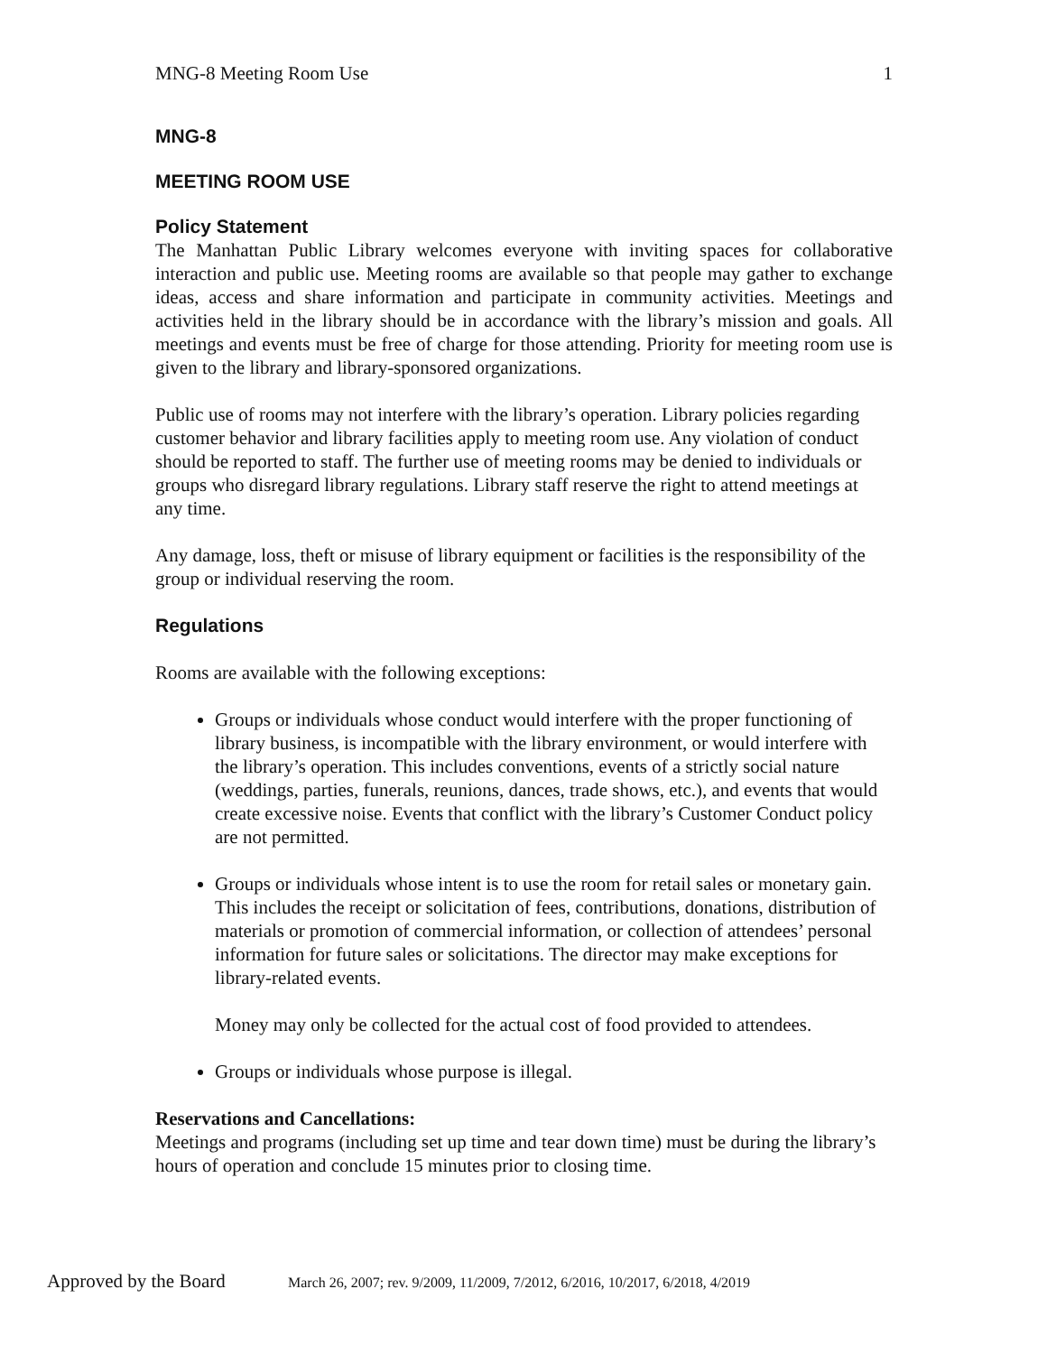MNG-8 Meeting Room Use 1
MNG-8
MEETING ROOM USE
Policy Statement
The Manhattan Public Library welcomes everyone with inviting spaces for collaborative interaction and public use. Meeting rooms are available so that people may gather to exchange ideas, access and share information and participate in community activities. Meetings and activities held in the library should be in accordance with the library’s mission and goals. All meetings and events must be free of charge for those attending. Priority for meeting room use is given to the library and library-sponsored organizations.
Public use of rooms may not interfere with the library’s operation. Library policies regarding customer behavior and library facilities apply to meeting room use. Any violation of conduct should be reported to staff. The further use of meeting rooms may be denied to individuals or groups who disregard library regulations. Library staff reserve the right to attend meetings at any time.
Any damage, loss, theft or misuse of library equipment or facilities is the responsibility of the group or individual reserving the room.
Regulations
Rooms are available with the following exceptions:
Groups or individuals whose conduct would interfere with the proper functioning of library business, is incompatible with the library environment, or would interfere with the library’s operation. This includes conventions, events of a strictly social nature (weddings, parties, funerals, reunions, dances, trade shows, etc.), and events that would create excessive noise. Events that conflict with the library’s Customer Conduct policy are not permitted.
Groups or individuals whose intent is to use the room for retail sales or monetary gain. This includes the receipt or solicitation of fees, contributions, donations, distribution of materials or promotion of commercial information, or collection of attendees’ personal information for future sales or solicitations. The director may make exceptions for library-related events.
Money may only be collected for the actual cost of food provided to attendees.
Groups or individuals whose purpose is illegal.
Reservations and Cancellations:
Meetings and programs (including set up time and tear down time) must be during the library’s hours of operation and conclude 15 minutes prior to closing time.
Approved by the Board March 26, 2007; rev. 9/2009, 11/2009, 7/2012, 6/2016, 10/2017, 6/2018, 4/2019